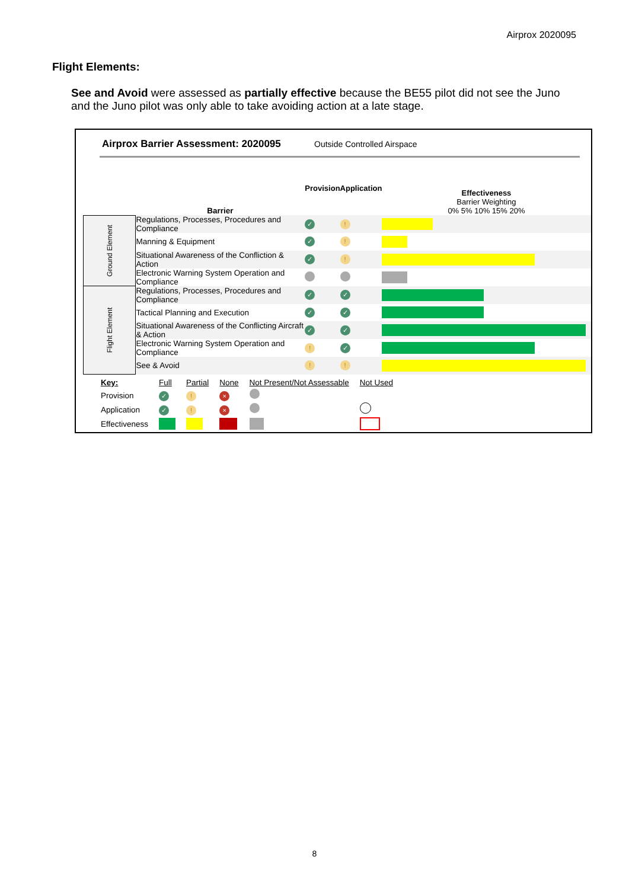Airprox 2020095
Flight Elements:
See and Avoid were assessed as partially effective because the BE55 pilot did not see the Juno and the Juno pilot was only able to take avoiding action at a late stage.
Airprox Barrier Assessment: 2020095
Outside Controlled Airspace
| | Barrier | Provision | Application | Effectiveness Barrier Weighting 0% 5% 10% 15% 20% |
| --- | --- | --- | --- | --- |
| Ground Element | Regulations, Processes, Procedures and Compliance | ✓ | ! | |
| | Manning & Equipment | ✓ | ! | |
| | Situational Awareness of the Confliction & Action | ✓ | ! | |
| | Electronic Warning System Operation and Compliance | | | |
| Flight Element | Regulations, Processes, Procedures and Compliance | ✓ | ✓ | |
| | Tactical Planning and Execution | ✓ | ✓ | |
| | Situational Awareness of the Conflicting Aircraft & Action | ✓ | ✓ | |
| | Electronic Warning System Operation and Compliance | ! | ✓ | |
| | See & Avoid | ! | ! | |
| Key: | Full | Partial | None | Not Present/Not Assessable | Not Used |
| Provision | ✓ | ! | × | | |
| Application | ✓ | ! | × | | |
| Effectiveness | | | | | |
8